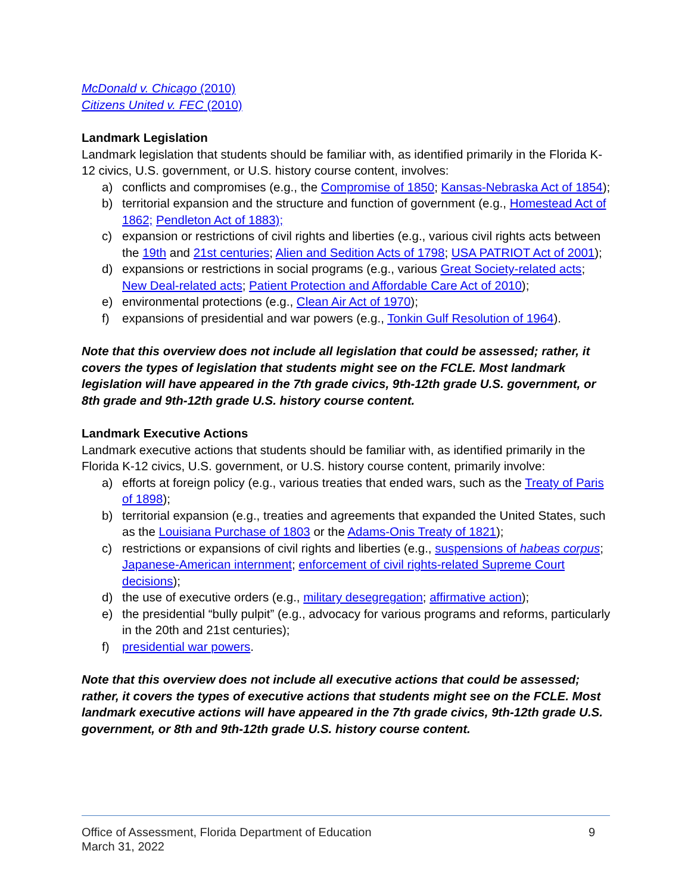McDonald v. Chicago (2010)
Citizens United v. FEC (2010)
Landmark Legislation
Landmark legislation that students should be familiar with, as identified primarily in the Florida K-12 civics, U.S. government, or U.S. history course content, involves:
a) conflicts and compromises (e.g., the Compromise of 1850; Kansas-Nebraska Act of 1854);
b) territorial expansion and the structure and function of government (e.g., Homestead Act of 1862; Pendleton Act of 1883);
c) expansion or restrictions of civil rights and liberties (e.g., various civil rights acts between the 19th and 21st centuries; Alien and Sedition Acts of 1798; USA PATRIOT Act of 2001);
d) expansions or restrictions in social programs (e.g., various Great Society-related acts; New Deal-related acts; Patient Protection and Affordable Care Act of 2010);
e) environmental protections (e.g., Clean Air Act of 1970);
f) expansions of presidential and war powers (e.g., Tonkin Gulf Resolution of 1964).
Note that this overview does not include all legislation that could be assessed; rather, it covers the types of legislation that students might see on the FCLE. Most landmark legislation will have appeared in the 7th grade civics, 9th-12th grade U.S. government, or 8th grade and 9th-12th grade U.S. history course content.
Landmark Executive Actions
Landmark executive actions that students should be familiar with, as identified primarily in the Florida K-12 civics, U.S. government, or U.S. history course content, primarily involve:
a) efforts at foreign policy (e.g., various treaties that ended wars, such as the Treaty of Paris of 1898);
b) territorial expansion (e.g., treaties and agreements that expanded the United States, such as the Louisiana Purchase of 1803 or the Adams-Onis Treaty of 1821);
c) restrictions or expansions of civil rights and liberties (e.g., suspensions of habeas corpus; Japanese-American internment; enforcement of civil rights-related Supreme Court decisions);
d) the use of executive orders (e.g., military desegregation; affirmative action);
e) the presidential “bully pulpit” (e.g., advocacy for various programs and reforms, particularly in the 20th and 21st centuries);
f) presidential war powers.
Note that this overview does not include all executive actions that could be assessed; rather, it covers the types of executive actions that students might see on the FCLE. Most landmark executive actions will have appeared in the 7th grade civics, 9th-12th grade U.S. government, or 8th and 9th-12th grade U.S. history course content.
Office of Assessment, Florida Department of Education
March 31, 2022
9